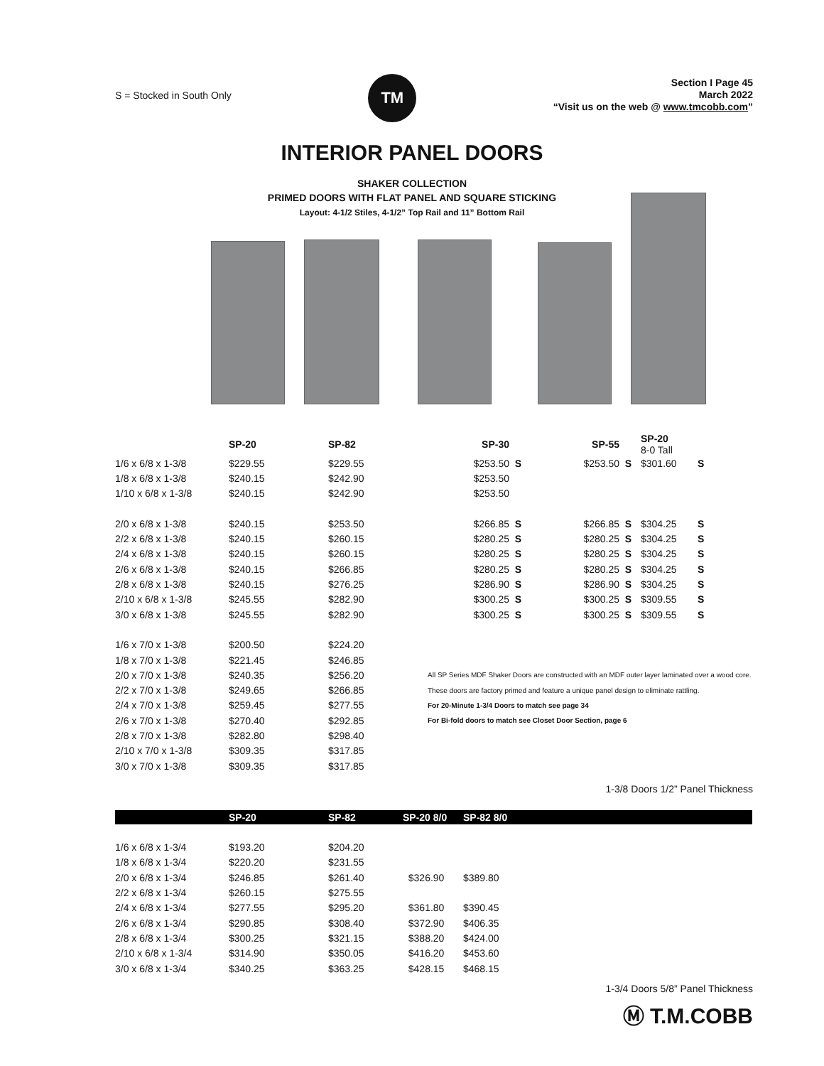S = Stocked in South Only
TM
Section I Page 45
March 2022
“Visit us on the web @ www.tmcobb.com”
INTERIOR PANEL DOORS
SHAKER COLLECTION
PRIMED DOORS WITH FLAT PANEL AND SQUARE STICKING
Layout: 4-1/2 Stiles, 4-1/2” Top Rail and 11” Bottom Rail
| | SP-20 | SP-82 | SP-30 | | SP-55 | | SP-20 8-0 Tall | |
| --- | --- | --- | --- | --- | --- | --- | --- | --- |
| 1/6 x 6/8 x 1-3/8 | $229.55 | $229.55 | $253.50 | S | $253.50 | S | $301.60 | S |
| 1/8 x 6/8 x 1-3/8 | $240.15 | $242.90 | $253.50 | | | | | |
| 1/10 x 6/8 x 1-3/8 | $240.15 | $242.90 | $253.50 | | | | | |
| 2/0 x 6/8 x 1-3/8 | $240.15 | $253.50 | $266.85 | S | $266.85 | S | $304.25 | S |
| 2/2 x 6/8 x 1-3/8 | $240.15 | $260.15 | $280.25 | S | $280.25 | S | $304.25 | S |
| 2/4 x 6/8 x 1-3/8 | $240.15 | $260.15 | $280.25 | S | $280.25 | S | $304.25 | S |
| 2/6 x 6/8 x 1-3/8 | $240.15 | $266.85 | $280.25 | S | $280.25 | S | $304.25 | S |
| 2/8 x 6/8 x 1-3/8 | $240.15 | $276.25 | $286.90 | S | $286.90 | S | $304.25 | S |
| 2/10 x 6/8 x 1-3/8 | $245.55 | $282.90 | $300.25 | S | $300.25 | S | $309.55 | S |
| 3/0 x 6/8 x 1-3/8 | $245.55 | $282.90 | $300.25 | S | $300.25 | S | $309.55 | S |
| 1/6 x 7/0 x 1-3/8 | $200.50 | $224.20 | | | | | | |
| 1/8 x 7/0 x 1-3/8 | $221.45 | $246.85 | | | | | | |
| 2/0 x 7/0 x 1-3/8 | $240.35 | $256.20 | All SP Series MDF Shaker Doors are constructed with an MDF outer layer laminated over a wood core. | | | | | |
| 2/2 x 7/0 x 1-3/8 | $249.65 | $266.85 | These doors are factory primed and feature a unique panel design to eliminate rattling. | | | | | |
| 2/4 x 7/0 x 1-3/8 | $259.45 | $277.55 | For 20-Minute 1-3/4 Doors to match see page 34 | | | | | |
| 2/6 x 7/0 x 1-3/8 | $270.40 | $292.85 | For Bi-fold doors to match see Closet Door Section, page 6 | | | | | |
| 2/8 x 7/0 x 1-3/8 | $282.80 | $298.40 | | | | | | |
| 2/10 x 7/0 x 1-3/8 | $309.35 | $317.85 | | | | | | |
| 3/0 x 7/0 x 1-3/8 | $309.35 | $317.85 | | | | | | |
1-3/8 Doors 1/2” Panel Thickness
| | SP-20 | SP-82 | SP-20 8/0 | SP-82 8/0 | |
| --- | --- | --- | --- | --- | --- |
| 1/6 x 6/8 x 1-3/4 | $193.20 | $204.20 | | | |
| 1/8 x 6/8 x 1-3/4 | $220.20 | $231.55 | | | |
| 2/0 x 6/8 x 1-3/4 | $246.85 | $261.40 | $326.90 | $389.80 | |
| 2/2 x 6/8 x 1-3/4 | $260.15 | $275.55 | | | |
| 2/4 x 6/8 x 1-3/4 | $277.55 | $295.20 | $361.80 | $390.45 | |
| 2/6 x 6/8 x 1-3/4 | $290.85 | $308.40 | $372.90 | $406.35 | |
| 2/8 x 6/8 x 1-3/4 | $300.25 | $321.15 | $388.20 | $424.00 | |
| 2/10 x 6/8 x 1-3/4 | $314.90 | $350.05 | $416.20 | $453.60 | |
| 3/0 x 6/8 x 1-3/4 | $340.25 | $363.25 | $428.15 | $468.15 | |
1-3/4 Doors 5/8” Panel Thickness
Ⓜ T.M.COBB